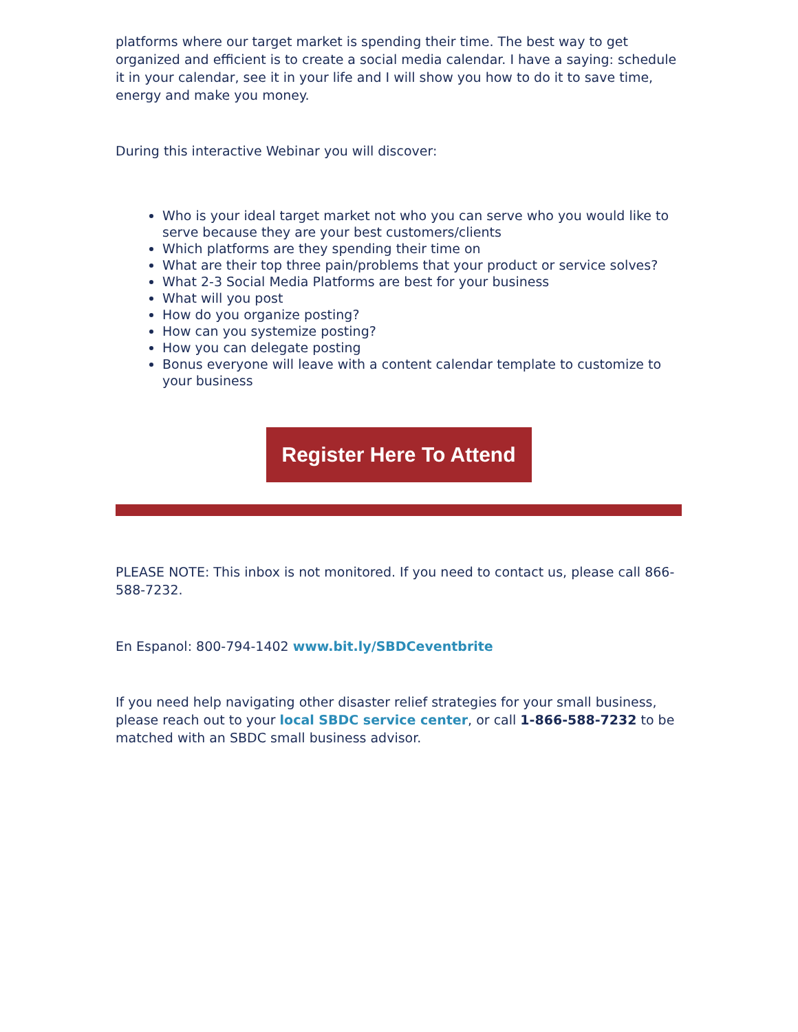platforms where our target market is spending their time. The best way to get organized and efficient is to create a social media calendar. I have a saying: schedule it in your calendar, see it in your life and I will show you how to do it to save time, energy and make you money.
During this interactive Webinar you will discover:
Who is your ideal target market not who you can serve who you would like to serve because they are your best customers/clients
Which platforms are they spending their time on
What are their top three pain/problems that your product or service solves?
What 2-3 Social Media Platforms are best for your business
What will you post
How do you organize posting?
How can you systemize posting?
How you can delegate posting
Bonus everyone will leave with a content calendar template to customize to your business
Register Here To Attend
PLEASE NOTE: This inbox is not monitored. If you need to contact us, please call 866-588-7232.
En Espanol: 800-794-1402 www.bit.ly/SBDCeventbrite
If you need help navigating other disaster relief strategies for your small business, please reach out to your local SBDC service center, or call 1-866-588-7232 to be matched with an SBDC small business advisor.